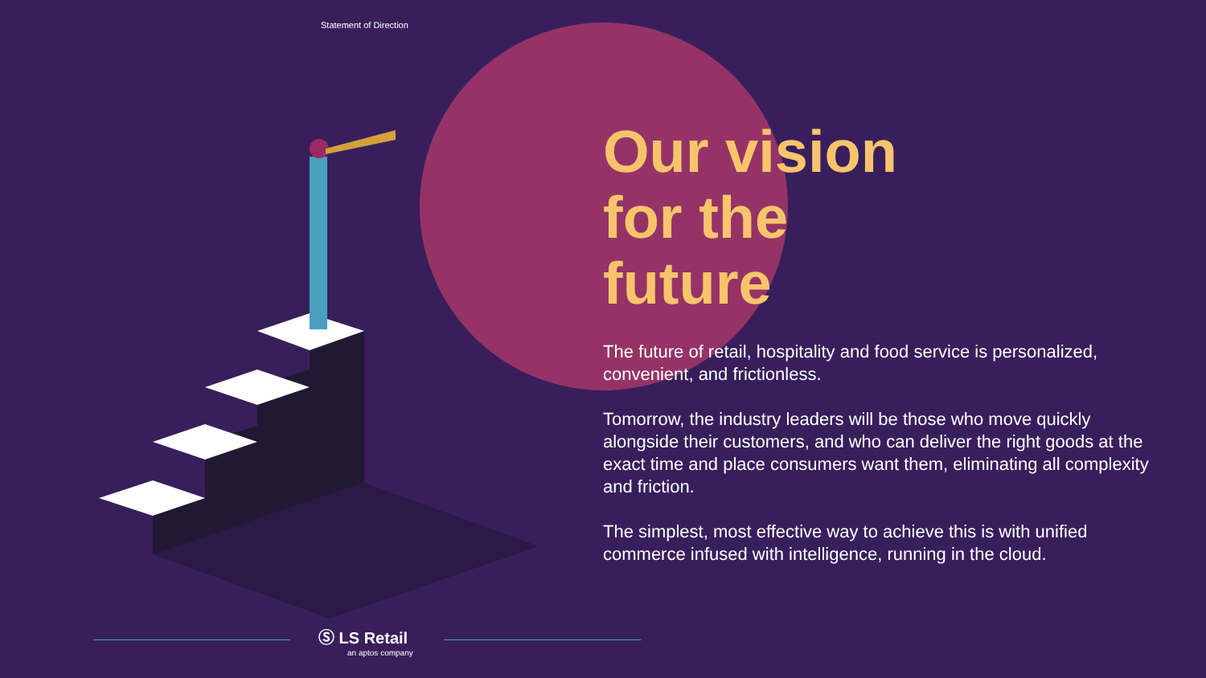Statement of Direction
Our vision
for the
future
The future of retail, hospitality and food service is personalized, convenient, and frictionless.
Tomorrow, the industry leaders will be those who move quickly alongside their customers, and who can deliver the right goods at the exact time and place consumers want them, eliminating all complexity and friction.
The simplest, most effective way to achieve this is with unified commerce infused with intelligence, running in the cloud.
Ⓢ LS Retail
an aptos company